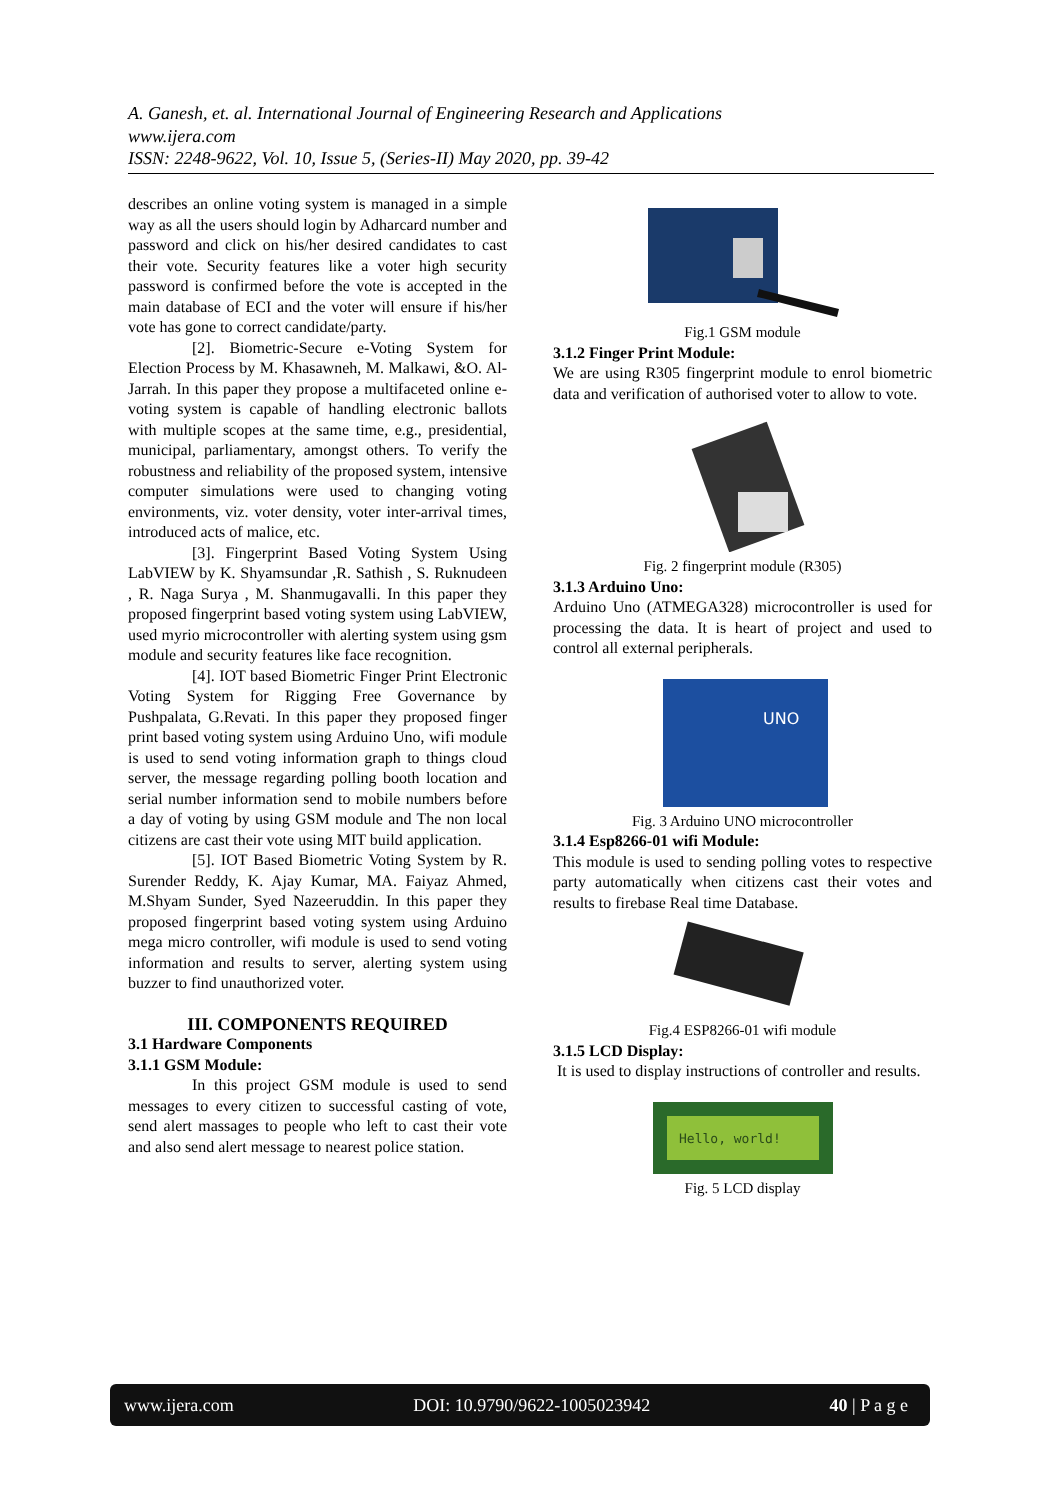A. Ganesh, et. al. International Journal of Engineering Research and Applications
www.ijera.com
ISSN: 2248-9622, Vol. 10, Issue 5, (Series-II) May 2020, pp. 39-42
describes an online voting system is managed in a simple way as all the users should login by Adharcard number and password and click on his/her desired candidates to cast their vote. Security features like a voter high security password is confirmed before the vote is accepted in the main database of ECI and the voter will ensure if his/her vote has gone to correct candidate/party.
[2]. Biometric-Secure e-Voting System for Election Process by M. Khasawneh, M. Malkawi, &O. Al-Jarrah. In this paper they propose a multifaceted online e-voting system is capable of handling electronic ballots with multiple scopes at the same time, e.g., presidential, municipal, parliamentary, amongst others. To verify the robustness and reliability of the proposed system, intensive computer simulations were used to changing voting environments, viz. voter density, voter inter-arrival times, introduced acts of malice, etc.
[3]. Fingerprint Based Voting System Using LabVIEW by K. Shyamsundar ,R. Sathish , S. Ruknudeen , R. Naga Surya , M. Shanmugavalli. In this paper they proposed fingerprint based voting system using LabVIEW, used myrio microcontroller with alerting system using gsm module and security features like face recognition.
[4]. IOT based Biometric Finger Print Electronic Voting System for Rigging Free Governance by Pushpalata, G.Revati. In this paper they proposed finger print based voting system using Arduino Uno, wifi module is used to send voting information graph to things cloud server, the message regarding polling booth location and serial number information send to mobile numbers before a day of voting by using GSM module and The non local citizens are cast their vote using MIT build application.
[5]. IOT Based Biometric Voting System by R. Surender Reddy, K. Ajay Kumar, MA. Faiyaz Ahmed, M.Shyam Sunder, Syed Nazeeruddin. In this paper they proposed fingerprint based voting system using Arduino mega micro controller, wifi module is used to send voting information and results to server, alerting system using buzzer to find unauthorized voter.
III. COMPONENTS REQUIRED
3.1 Hardware Components
3.1.1 GSM Module:
In this project GSM module is used to send messages to every citizen to successful casting of vote, send alert massages to people who left to cast their vote and also send alert message to nearest police station.
Fig.1 GSM module
3.1.2 Finger Print Module:
We are using R305 fingerprint module to enrol biometric data and verification of authorised voter to allow to vote.
Fig. 2 fingerprint module (R305)
3.1.3 Arduino Uno:
Arduino Uno (ATMEGA328) microcontroller is used for processing the data. It is heart of project and used to control all external peripherals.
UNO
Fig. 3 Arduino UNO microcontroller
3.1.4 Esp8266-01 wifi Module:
This module is used to sending polling votes to respective party automatically when citizens cast their votes and results to firebase Real time Database.
Fig.4 ESP8266-01 wifi module
3.1.5 LCD Display:
It is used to display instructions of controller and results.
Hello, world!
Fig. 5 LCD display
www.ijera.com DOI: 10.9790/9622-1005023942 40 | P a g e